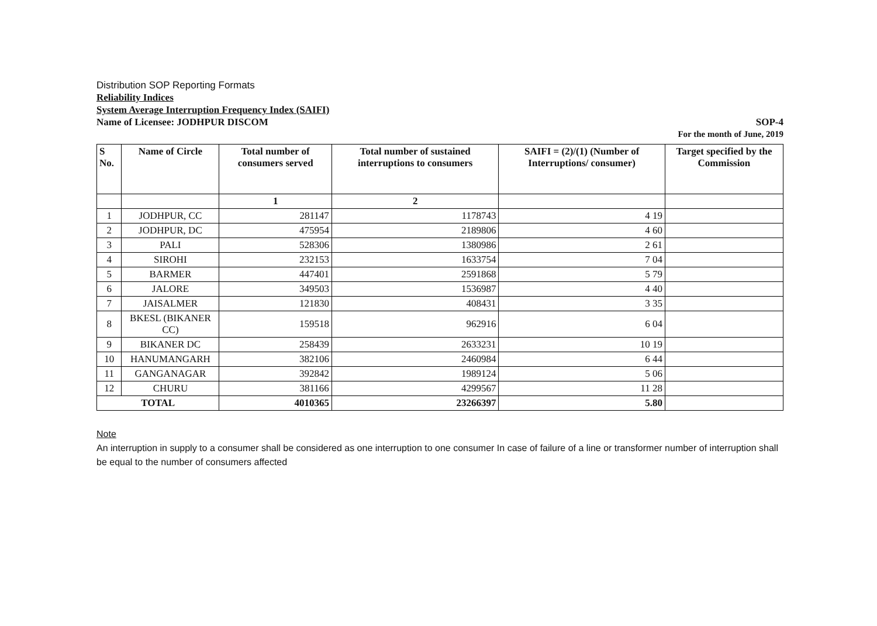Distribution SOP Reporting Formats
Reliability Indices
System Average Interruption Frequency Index (SAIFI)
Name of Licensee: JODHPUR DISCOM
SOP-4
For the month of June, 2019
| S No. | Name of Circle | Total number of consumers served | Total number of sustained interruptions to consumers | SAIFI = (2)/(1) (Number of Interruptions/ consumer) | Target specified by the Commission |
| --- | --- | --- | --- | --- | --- |
| | | 1 | 2 | | |
| 1 | JODHPUR, CC | 281147 | 1178743 | 4 19 | |
| 2 | JODHPUR, DC | 475954 | 2189806 | 4 60 | |
| 3 | PALI | 528306 | 1380986 | 2 61 | |
| 4 | SIROHI | 232153 | 1633754 | 7 04 | |
| 5 | BARMER | 447401 | 2591868 | 5 79 | |
| 6 | JALORE | 349503 | 1536987 | 4 40 | |
| 7 | JAISALMER | 121830 | 408431 | 3 35 | |
| 8 | BKESL (BIKANER CC) | 159518 | 962916 | 6 04 | |
| 9 | BIKANER DC | 258439 | 2633231 | 10 19 | |
| 10 | HANUMANGARH | 382106 | 2460984 | 6 44 | |
| 11 | GANGANAGAR | 392842 | 1989124 | 5 06 | |
| 12 | CHURU | 381166 | 4299567 | 11 28 | |
| TOTAL | | 4010365 | 23266397 | 5.80 | |
Note
An interruption in supply to a consumer shall be considered as one interruption to one consumer In case of failure of a line or transformer number of interruption shall be equal to the number of consumers affected